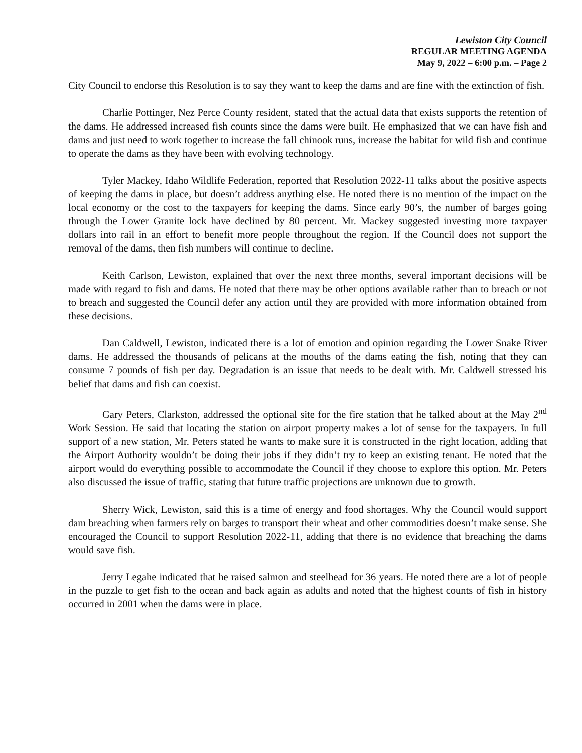Lewiston City Council
REGULAR MEETING AGENDA
May 9, 2022 – 6:00 p.m. – Page 2
City Council to endorse this Resolution is to say they want to keep the dams and are fine with the extinction of fish.
Charlie Pottinger, Nez Perce County resident, stated that the actual data that exists supports the retention of the dams. He addressed increased fish counts since the dams were built. He emphasized that we can have fish and dams and just need to work together to increase the fall chinook runs, increase the habitat for wild fish and continue to operate the dams as they have been with evolving technology.
Tyler Mackey, Idaho Wildlife Federation, reported that Resolution 2022-11 talks about the positive aspects of keeping the dams in place, but doesn’t address anything else. He noted there is no mention of the impact on the local economy or the cost to the taxpayers for keeping the dams. Since early 90’s, the number of barges going through the Lower Granite lock have declined by 80 percent. Mr. Mackey suggested investing more taxpayer dollars into rail in an effort to benefit more people throughout the region. If the Council does not support the removal of the dams, then fish numbers will continue to decline.
Keith Carlson, Lewiston, explained that over the next three months, several important decisions will be made with regard to fish and dams. He noted that there may be other options available rather than to breach or not to breach and suggested the Council defer any action until they are provided with more information obtained from these decisions.
Dan Caldwell, Lewiston, indicated there is a lot of emotion and opinion regarding the Lower Snake River dams. He addressed the thousands of pelicans at the mouths of the dams eating the fish, noting that they can consume 7 pounds of fish per day. Degradation is an issue that needs to be dealt with. Mr. Caldwell stressed his belief that dams and fish can coexist.
Gary Peters, Clarkston, addressed the optional site for the fire station that he talked about at the May 2<sup>nd</sup> Work Session. He said that locating the station on airport property makes a lot of sense for the taxpayers. In full support of a new station, Mr. Peters stated he wants to make sure it is constructed in the right location, adding that the Airport Authority wouldn’t be doing their jobs if they didn’t try to keep an existing tenant. He noted that the airport would do everything possible to accommodate the Council if they choose to explore this option. Mr. Peters also discussed the issue of traffic, stating that future traffic projections are unknown due to growth.
Sherry Wick, Lewiston, said this is a time of energy and food shortages. Why the Council would support dam breaching when farmers rely on barges to transport their wheat and other commodities doesn’t make sense. She encouraged the Council to support Resolution 2022-11, adding that there is no evidence that breaching the dams would save fish.
Jerry Legahe indicated that he raised salmon and steelhead for 36 years. He noted there are a lot of people in the puzzle to get fish to the ocean and back again as adults and noted that the highest counts of fish in history occurred in 2001 when the dams were in place.